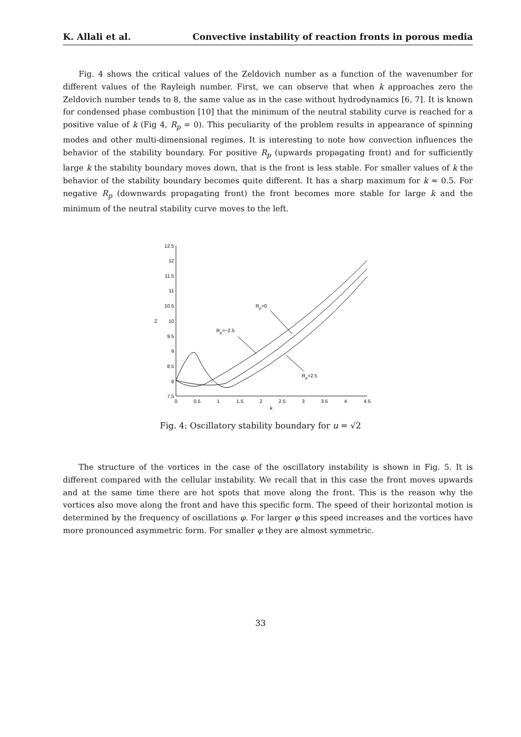K. Allali et al. Convective instability of reaction fronts in porous media
Fig. 4 shows the critical values of the Zeldovich number as a function of the wavenumber for different values of the Rayleigh number. First, we can observe that when k approaches zero the Zeldovich number tends to 8, the same value as in the case without hydrodynamics [6, 7]. It is known for condensed phase combustion [10] that the minimum of the neutral stability curve is reached for a positive value of k (Fig 4, R<sub>p</sub> = 0). This peculiarity of the problem results in appearance of spinning modes and other multi-dimensional regimes. It is interesting to note how convection influences the behavior of the stability boundary. For positive R<sub>p</sub> (upwards propagating front) and for sufficiently large k the stability boundary moves down, that is the front is less stable. For smaller values of k the behavior of the stability boundary becomes quite different. It has a sharp maximum for k ≈ 0.5. For negative R<sub>p</sub> (downwards propagating front) the front becomes more stable for large k and the minimum of the neutral stability curve moves to the left.
12.5
12
11.5
11
10.5
10
9.5
9
8.5
8
7.5
0
0.5
1
1.5
2
2.5
3
3.5
4
4.5
k
Z
Rp=0
Rp=−2.5
Rp=2.5
Fig. 4: Oscillatory stability boundary for u = √2
The structure of the vortices in the case of the oscillatory instability is shown in Fig. 5. It is different compared with the cellular instability. We recall that in this case the front moves upwards and at the same time there are hot spots that move along the front. This is the reason why the vortices also move along the front and have this specific form. The speed of their horizontal motion is determined by the frequency of oscillations φ. For larger φ this speed increases and the vortices have more pronounced asymmetric form. For smaller φ they are almost symmetric.
33